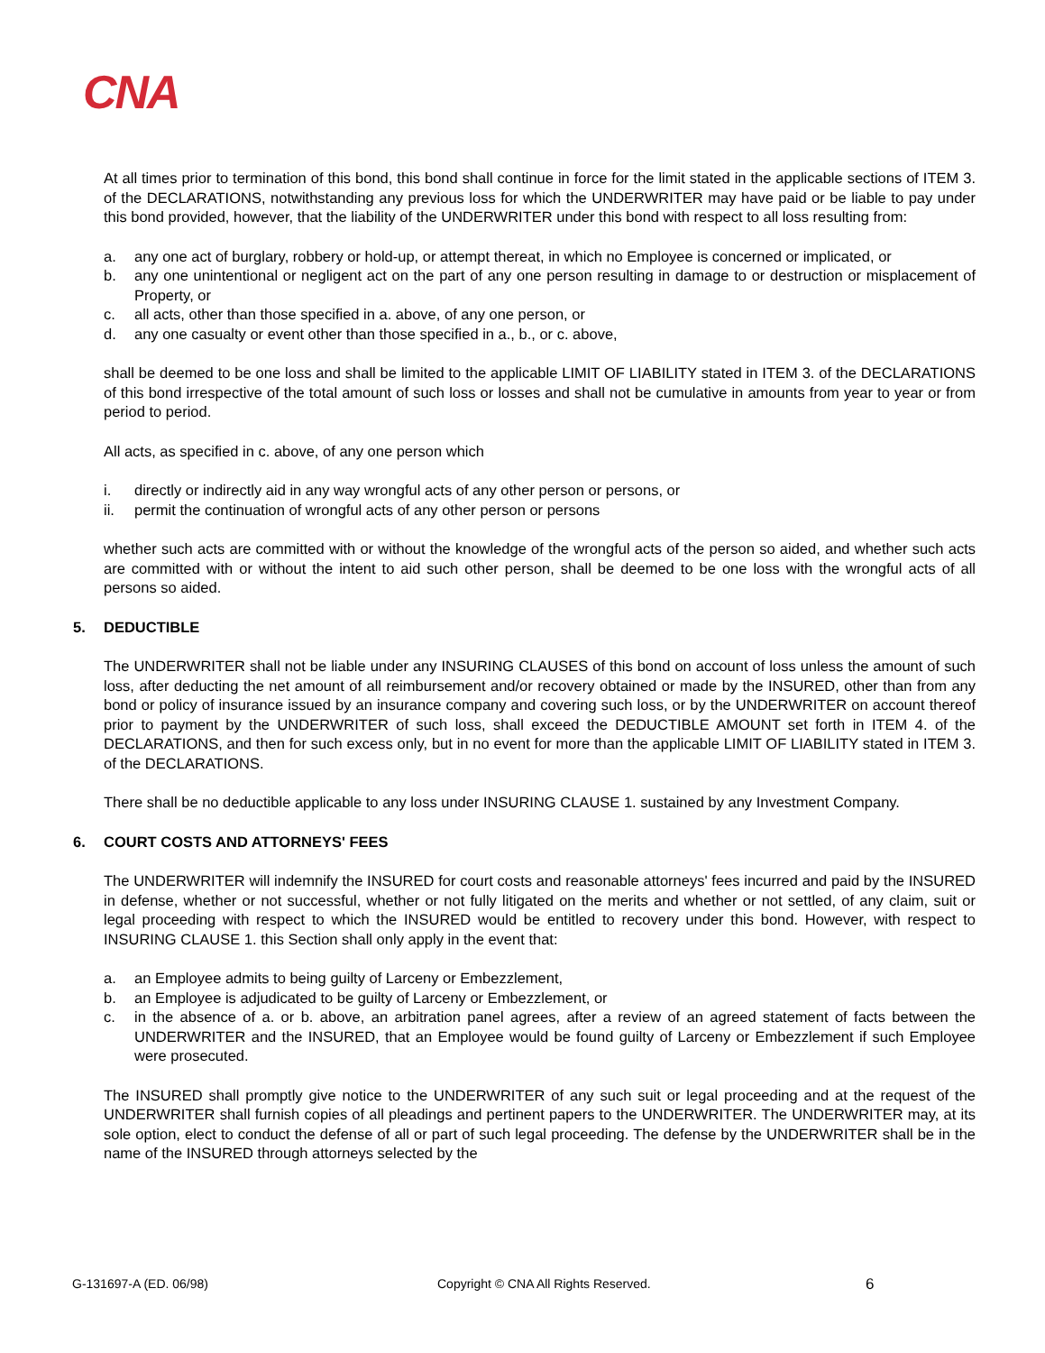CNA
At all times prior to termination of this bond, this bond shall continue in force for the limit stated in the applicable sections of ITEM 3. of the DECLARATIONS, notwithstanding any previous loss for which the UNDERWRITER may have paid or be liable to pay under this bond provided, however, that the liability of the UNDERWRITER under this bond with respect to all loss resulting from:
a. any one act of burglary, robbery or hold-up, or attempt thereat, in which no Employee is concerned or implicated, or
b. any one unintentional or negligent act on the part of any one person resulting in damage to or destruction or misplacement of Property, or
c. all acts, other than those specified in a. above, of any one person, or
d. any one casualty or event other than those specified in a., b., or c. above,
shall be deemed to be one loss and shall be limited to the applicable LIMIT OF LIABILITY stated in ITEM 3. of the DECLARATIONS of this bond irrespective of the total amount of such loss or losses and shall not be cumulative in amounts from year to year or from period to period.
All acts, as specified in c. above, of any one person which
i. directly or indirectly aid in any way wrongful acts of any other person or persons, or
ii. permit the continuation of wrongful acts of any other person or persons
whether such acts are committed with or without the knowledge of the wrongful acts of the person so aided, and whether such acts are committed with or without the intent to aid such other person, shall be deemed to be one loss with the wrongful acts of all persons so aided.
5. DEDUCTIBLE
The UNDERWRITER shall not be liable under any INSURING CLAUSES of this bond on account of loss unless the amount of such loss, after deducting the net amount of all reimbursement and/or recovery obtained or made by the INSURED, other than from any bond or policy of insurance issued by an insurance company and covering such loss, or by the UNDERWRITER on account thereof prior to payment by the UNDERWRITER of such loss, shall exceed the DEDUCTIBLE AMOUNT set forth in ITEM 4. of the DECLARATIONS, and then for such excess only, but in no event for more than the applicable LIMIT OF LIABILITY stated in ITEM 3. of the DECLARATIONS.
There shall be no deductible applicable to any loss under INSURING CLAUSE 1. sustained by any Investment Company.
6. COURT COSTS AND ATTORNEYS' FEES
The UNDERWRITER will indemnify the INSURED for court costs and reasonable attorneys' fees incurred and paid by the INSURED in defense, whether or not successful, whether or not fully litigated on the merits and whether or not settled, of any claim, suit or legal proceeding with respect to which the INSURED would be entitled to recovery under this bond. However, with respect to INSURING CLAUSE 1. this Section shall only apply in the event that:
a. an Employee admits to being guilty of Larceny or Embezzlement,
b. an Employee is adjudicated to be guilty of Larceny or Embezzlement, or
c. in the absence of a. or b. above, an arbitration panel agrees, after a review of an agreed statement of facts between the UNDERWRITER and the INSURED, that an Employee would be found guilty of Larceny or Embezzlement if such Employee were prosecuted.
The INSURED shall promptly give notice to the UNDERWRITER of any such suit or legal proceeding and at the request of the UNDERWRITER shall furnish copies of all pleadings and pertinent papers to the UNDERWRITER. The UNDERWRITER may, at its sole option, elect to conduct the defense of all or part of such legal proceeding. The defense by the UNDERWRITER shall be in the name of the INSURED through attorneys selected by the
G-131697-A (ED. 06/98) Copyright © CNA All Rights Reserved. 6